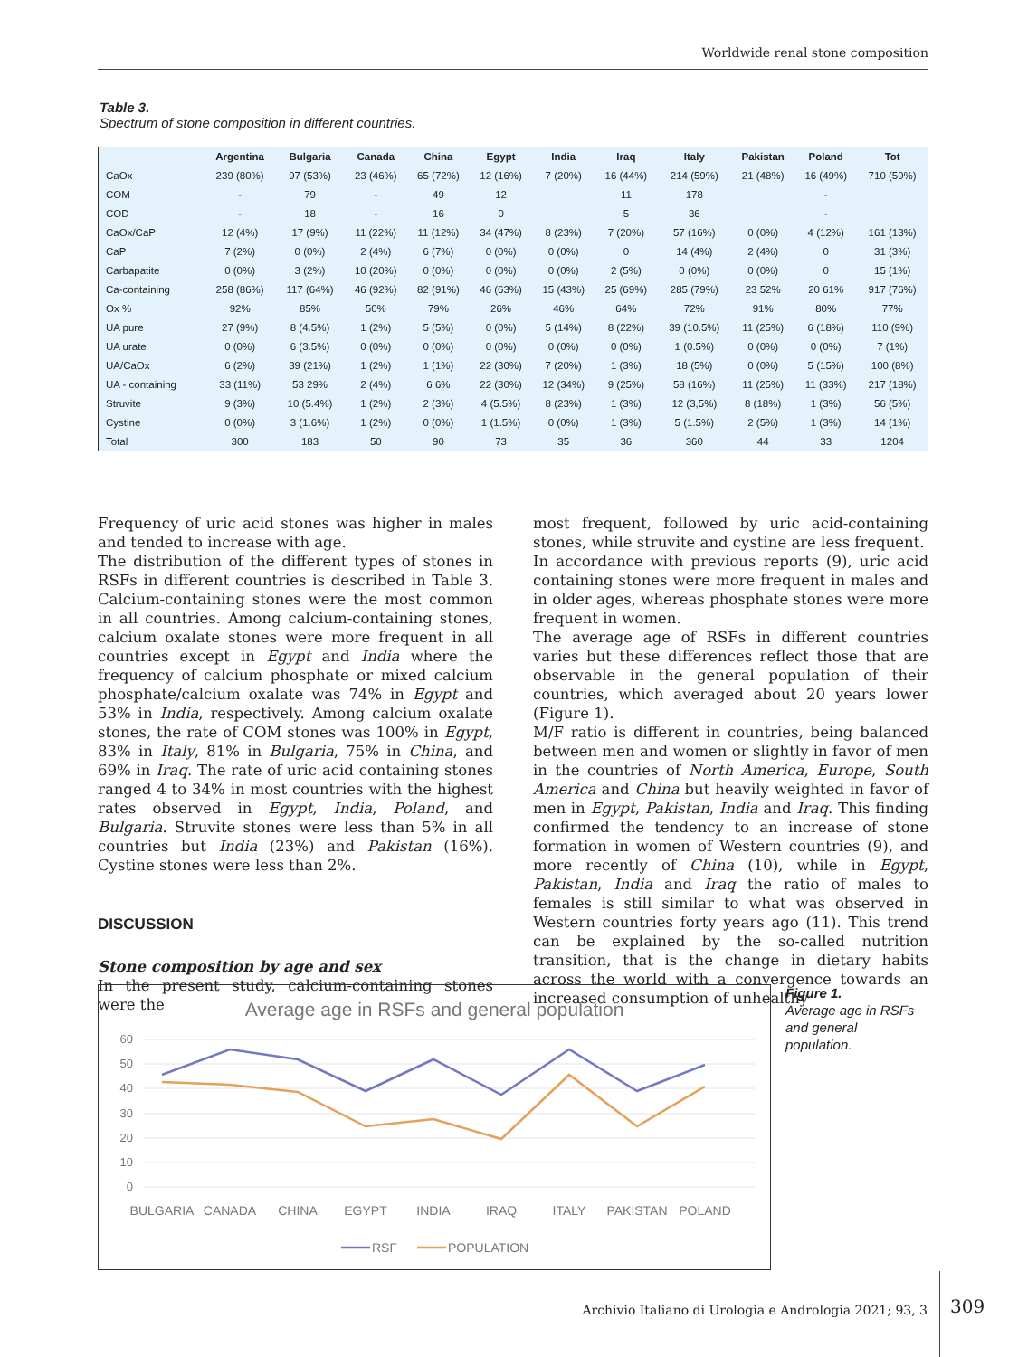Worldwide renal stone composition
Table 3.
Spectrum of stone composition in different countries.
| | Argentina | Bulgaria | Canada | China | Egypt | India | Iraq | Italy | Pakistan | Poland | Tot |
| --- | --- | --- | --- | --- | --- | --- | --- | --- | --- | --- | --- |
| CaOx | 239 (80%) | 97 (53%) | 23 (46%) | 65 (72%) | 12 (16%) | 7 (20%) | 16 (44%) | 214 (59%) | 21 (48%) | 16 (49%) | 710 (59%) |
| COM | - | 79 | - | 49 | 12 | | 11 | 178 | | - | |
| COD | - | 18 | - | 16 | 0 | | 5 | 36 | | - | |
| CaOx/CaP | 12 (4%) | 17 (9%) | 11 (22%) | 11 (12%) | 34 (47%) | 8 (23%) | 7 (20%) | 57 (16%) | 0 (0%) | 4 (12%) | 161 (13%) |
| CaP | 7 (2%) | 0 (0%) | 2 (4%) | 6 (7%) | 0 (0%) | 0 (0%) | 0 | 14 (4%) | 2 (4%) | 0 | 31 (3%) |
| Carbapatite | 0 (0%) | 3 (2%) | 10 (20%) | 0 (0%) | 0 (0%) | 0 (0%) | 2 (5%) | 0 (0%) | 0 (0%) | 0 | 15 (1%) |
| Ca-containing | 258 (86%) | 117 (64%) | 46 (92%) | 82 (91%) | 46 (63%) | 15 (43%) | 25 (69%) | 285 (79%) | 23 52% | 20 61% | 917 (76%) |
| Ox % | 92% | 85% | 50% | 79% | 26% | 46% | 64% | 72% | 91% | 80% | 77% |
| UA pure | 27 (9%) | 8 (4.5%) | 1 (2%) | 5 (5%) | 0 (0%) | 5 (14%) | 8 (22%) | 39 (10.5%) | 11 (25%) | 6 (18%) | 110 (9%) |
| UA urate | 0 (0%) | 6 (3.5%) | 0 (0%) | 0 (0%) | 0 (0%) | 0 (0%) | 0 (0%) | 1 (0.5%) | 0 (0%) | 0 (0%) | 7 (1%) |
| UA/CaOx | 6 (2%) | 39 (21%) | 1 (2%) | 1 (1%) | 22 (30%) | 7 (20%) | 1 (3%) | 18 (5%) | 0 (0%) | 5 (15%) | 100 (8%) |
| UA - containing | 33 (11%) | 53 29% | 2 (4%) | 6 6% | 22 (30%) | 12 (34%) | 9 (25%) | 58 (16%) | 11 (25%) | 11 (33%) | 217 (18%) |
| Struvite | 9 (3%) | 10 (5.4%) | 1 (2%) | 2 (3%) | 4 (5.5%) | 8 (23%) | 1 (3%) | 12 (3,5%) | 8 (18%) | 1 (3%) | 56 (5%) |
| Cystine | 0 (0%) | 3 (1.6%) | 1 (2%) | 0 (0%) | 1 (1.5%) | 0 (0%) | 1 (3%) | 5 (1.5%) | 2 (5%) | 1 (3%) | 14 (1%) |
| Total | 300 | 183 | 50 | 90 | 73 | 35 | 36 | 360 | 44 | 33 | 1204 |
Frequency of uric acid stones was higher in males and tended to increase with age.
The distribution of the different types of stones in RSFs in different countries is described in Table 3. Calcium-containing stones were the most common in all countries. Among calcium-containing stones, calcium oxalate stones were more frequent in all countries except in Egypt and India where the frequency of calcium phosphate or mixed calcium phosphate/calcium oxalate was 74% in Egypt and 53% in India, respectively. Among calcium oxalate stones, the rate of COM stones was 100% in Egypt, 83% in Italy, 81% in Bulgaria, 75% in China, and 69% in Iraq. The rate of uric acid containing stones ranged 4 to 34% in most countries with the highest rates observed in Egypt, India, Poland, and Bulgaria. Struvite stones were less than 5% in all countries but India (23%) and Pakistan (16%). Cystine stones were less than 2%.
DISCUSSION
Stone composition by age and sex
In the present study, calcium-containing stones were the
most frequent, followed by uric acid-containing stones, while struvite and cystine are less frequent.
In accordance with previous reports (9), uric acid containing stones were more frequent in males and in older ages, whereas phosphate stones were more frequent in women.
The average age of RSFs in different countries varies but these differences reflect those that are observable in the general population of their countries, which averaged about 20 years lower (Figure 1).
M/F ratio is different in countries, being balanced between men and women or slightly in favor of men in the countries of North America, Europe, South America and China but heavily weighted in favor of men in Egypt, Pakistan, India and Iraq. This finding confirmed the tendency to an increase of stone formation in women of Western countries (9), and more recently of China (10), while in Egypt, Pakistan, India and Iraq the ratio of males to females is still similar to what was observed in Western countries forty years ago (11). This trend can be explained by the so-called nutrition transition, that is the change in dietary habits across the world with a convergence towards an increased consumption of unhealthy
Average age in RSFs and general population
60
50
40
30
20
10
0
BULGARIA
CANADA
CHINA
EGYPT
INDIA
IRAQ
ITALY
PAKISTAN
POLAND
RSF
POPULATION
Figure 1.
Average age in RSFs
and general
population.
Archivio Italiano di Urologia e Andrologia 2021; 93, 3
309